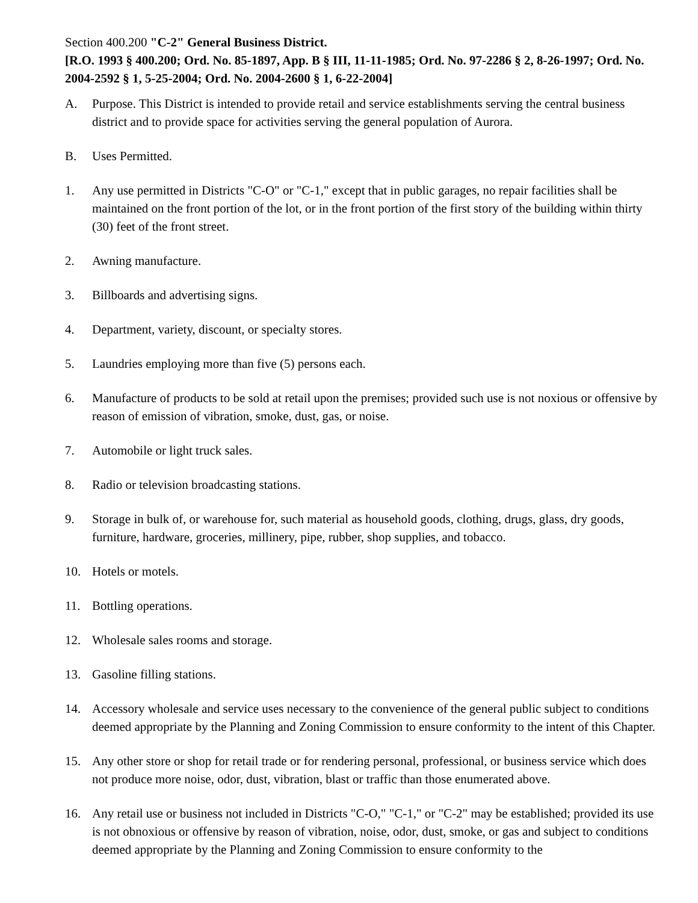Section 400.200 "C-2" General Business District.
[R.O. 1993 § 400.200; Ord. No. 85-1897, App. B § III, 11-11-1985; Ord. No. 97-2286 § 2, 8-26-1997; Ord. No. 2004-2592 § 1, 5-25-2004; Ord. No. 2004-2600 § 1, 6-22-2004]
A. Purpose. This District is intended to provide retail and service establishments serving the central business district and to provide space for activities serving the general population of Aurora.
B. Uses Permitted.
1. Any use permitted in Districts "C-O" or "C-1," except that in public garages, no repair facilities shall be maintained on the front portion of the lot, or in the front portion of the first story of the building within thirty (30) feet of the front street.
2. Awning manufacture.
3. Billboards and advertising signs.
4. Department, variety, discount, or specialty stores.
5. Laundries employing more than five (5) persons each.
6. Manufacture of products to be sold at retail upon the premises; provided such use is not noxious or offensive by reason of emission of vibration, smoke, dust, gas, or noise.
7. Automobile or light truck sales.
8. Radio or television broadcasting stations.
9. Storage in bulk of, or warehouse for, such material as household goods, clothing, drugs, glass, dry goods, furniture, hardware, groceries, millinery, pipe, rubber, shop supplies, and tobacco.
10. Hotels or motels.
11. Bottling operations.
12. Wholesale sales rooms and storage.
13. Gasoline filling stations.
14. Accessory wholesale and service uses necessary to the convenience of the general public subject to conditions deemed appropriate by the Planning and Zoning Commission to ensure conformity to the intent of this Chapter.
15. Any other store or shop for retail trade or for rendering personal, professional, or business service which does not produce more noise, odor, dust, vibration, blast or traffic than those enumerated above.
16. Any retail use or business not included in Districts "C-O," "C-1," or "C-2" may be established; provided its use is not obnoxious or offensive by reason of vibration, noise, odor, dust, smoke, or gas and subject to conditions deemed appropriate by the Planning and Zoning Commission to ensure conformity to the